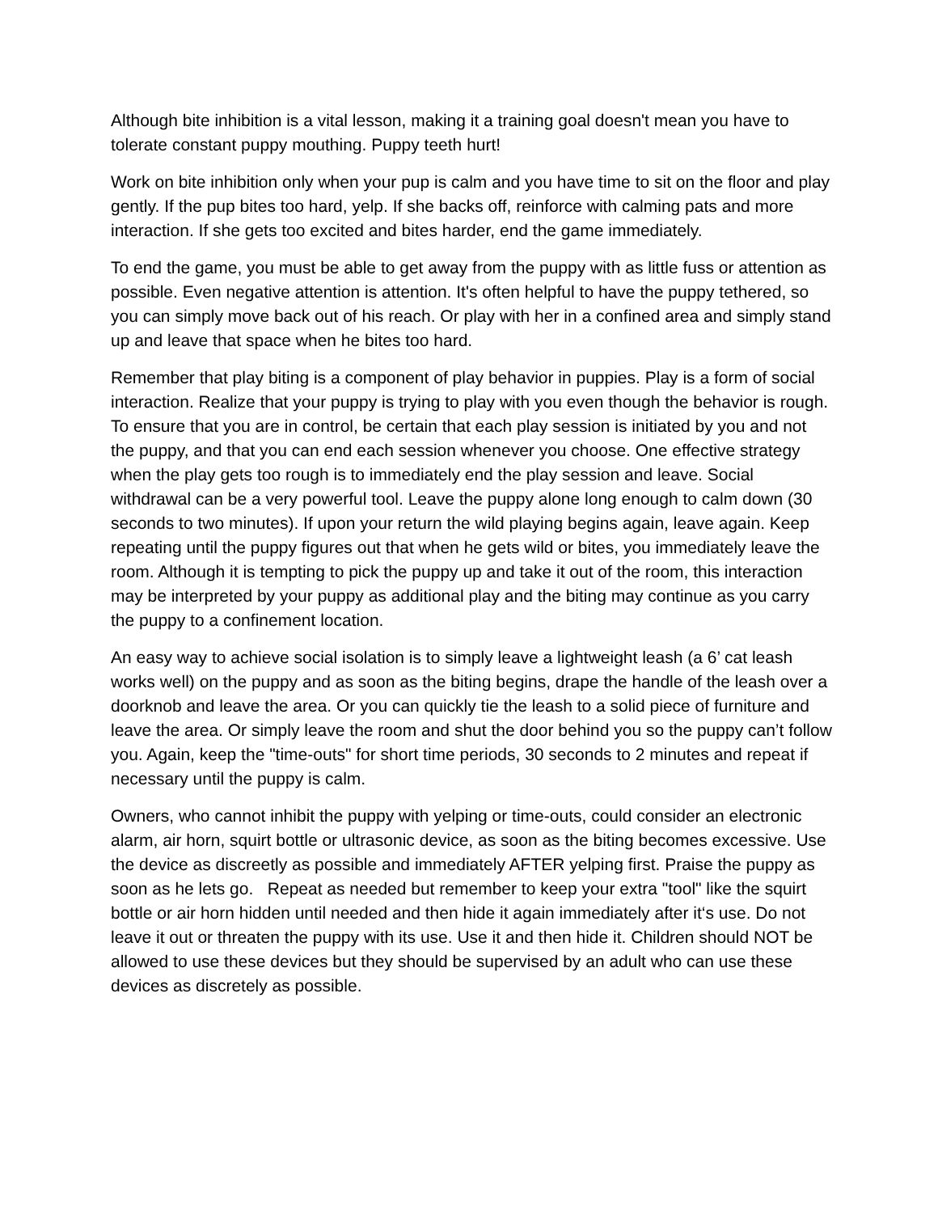Although bite inhibition is a vital lesson, making it a training goal doesn't mean you have to tolerate constant puppy mouthing. Puppy teeth hurt!
Work on bite inhibition only when your pup is calm and you have time to sit on the floor and play gently. If the pup bites too hard, yelp. If she backs off, reinforce with calming pats and more interaction. If she gets too excited and bites harder, end the game immediately.
To end the game, you must be able to get away from the puppy with as little fuss or attention as possible. Even negative attention is attention. It's often helpful to have the puppy tethered, so you can simply move back out of his reach. Or play with her in a confined area and simply stand up and leave that space when he bites too hard.
Remember that play biting is a component of play behavior in puppies. Play is a form of social interaction. Realize that your puppy is trying to play with you even though the behavior is rough. To ensure that you are in control, be certain that each play session is initiated by you and not the puppy, and that you can end each session whenever you choose. One effective strategy when the play gets too rough is to immediately end the play session and leave. Social withdrawal can be a very powerful tool. Leave the puppy alone long enough to calm down (30 seconds to two minutes). If upon your return the wild playing begins again, leave again. Keep repeating until the puppy figures out that when he gets wild or bites, you immediately leave the room. Although it is tempting to pick the puppy up and take it out of the room, this interaction may be interpreted by your puppy as additional play and the biting may continue as you carry the puppy to a confinement location.
An easy way to achieve social isolation is to simply leave a lightweight leash (a 6’ cat leash works well) on the puppy and as soon as the biting begins, drape the handle of the leash over a doorknob and leave the area. Or you can quickly tie the leash to a solid piece of furniture and leave the area. Or simply leave the room and shut the door behind you so the puppy can’t follow you. Again, keep the "time-outs" for short time periods, 30 seconds to 2 minutes and repeat if necessary until the puppy is calm.
Owners, who cannot inhibit the puppy with yelping or time-outs, could consider an electronic alarm, air horn, squirt bottle or ultrasonic device, as soon as the biting becomes excessive. Use the device as discreetly as possible and immediately AFTER yelping first. Praise the puppy as soon as he lets go. Repeat as needed but remember to keep your extra "tool" like the squirt bottle or air horn hidden until needed and then hide it again immediately after it‘s use. Do not leave it out or threaten the puppy with its use. Use it and then hide it. Children should NOT be allowed to use these devices but they should be supervised by an adult who can use these devices as discretely as possible.